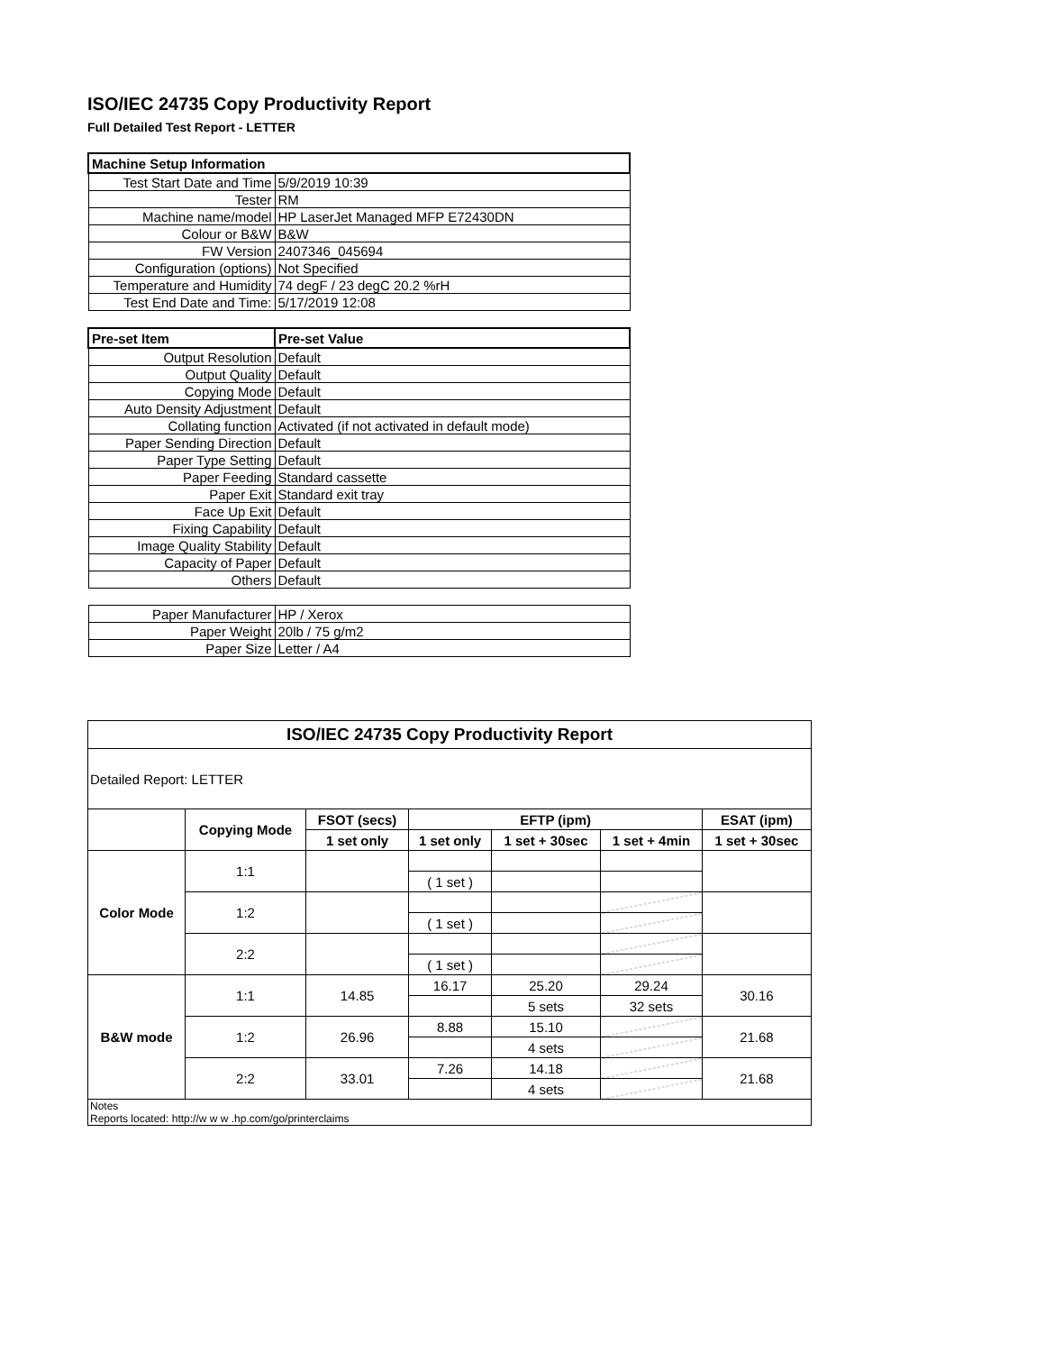ISO/IEC 24735 Copy Productivity Report
Full Detailed Test Report - LETTER
| Machine Setup Information | |
| --- | --- |
| Test Start Date and Time | 5/9/2019 10:39 |
| Tester | RM |
| Machine name/model | HP LaserJet Managed MFP E72430DN |
| Colour or B&W | B&W |
| FW Version | 2407346_045694 |
| Configuration (options) | Not Specified |
| Temperature and Humidity | 74 degF / 23 degC 20.2 %rH |
| Test End Date and Time: | 5/17/2019 12:08 |
| Pre-set Item | Pre-set Value |
| Output Resolution | Default |
| Output Quality | Default |
| Copying Mode | Default |
| Auto Density Adjustment | Default |
| Collating function | Activated (if not activated in default mode) |
| Paper Sending Direction | Default |
| Paper Type Setting | Default |
| Paper Feeding | Standard cassette |
| Paper Exit | Standard exit tray |
| Face Up Exit | Default |
| Fixing Capability | Default |
| Image Quality Stability | Default |
| Capacity of Paper | Default |
| Others | Default |
| Paper Manufacturer | HP / Xerox |
| Paper Weight | 20lb / 75 g/m2 |
| Paper Size | Letter / A4 |
| ISO/IEC 24735 Copy Productivity Report | | | | | | |
| --- | --- | --- | --- | --- | --- | --- |
| Detailed Report: LETTER | | | | | | |
| | Copying Mode | FSOT (secs) | EFTP (ipm) | | | ESAT (ipm) |
| | | 1 set only | 1 set only | 1 set + 30sec | 1 set + 4min | 1 set + 30sec |
| Color Mode | 1:1 | | | | | |
| | | | ( 1 set ) | | | |
| | 1:2 | | | | | |
| | | | ( 1 set ) | | | |
| | 2:2 | | | | | |
| | | | ( 1 set ) | | | |
| B&W mode | 1:1 | 14.85 | 16.17 | 25.20 | 29.24 | 30.16 |
| | | | | 5 sets | 32 sets | |
| | 1:2 | 26.96 | 8.88 | 15.10 | | 21.68 |
| | | | | 4 sets | | |
| | 2:2 | 33.01 | 7.26 | 14.18 | | 21.68 |
| | | | | 4 sets | | |
| Notes Reports located: http://w w w .hp.com/go/printerclaims | | | | | | |